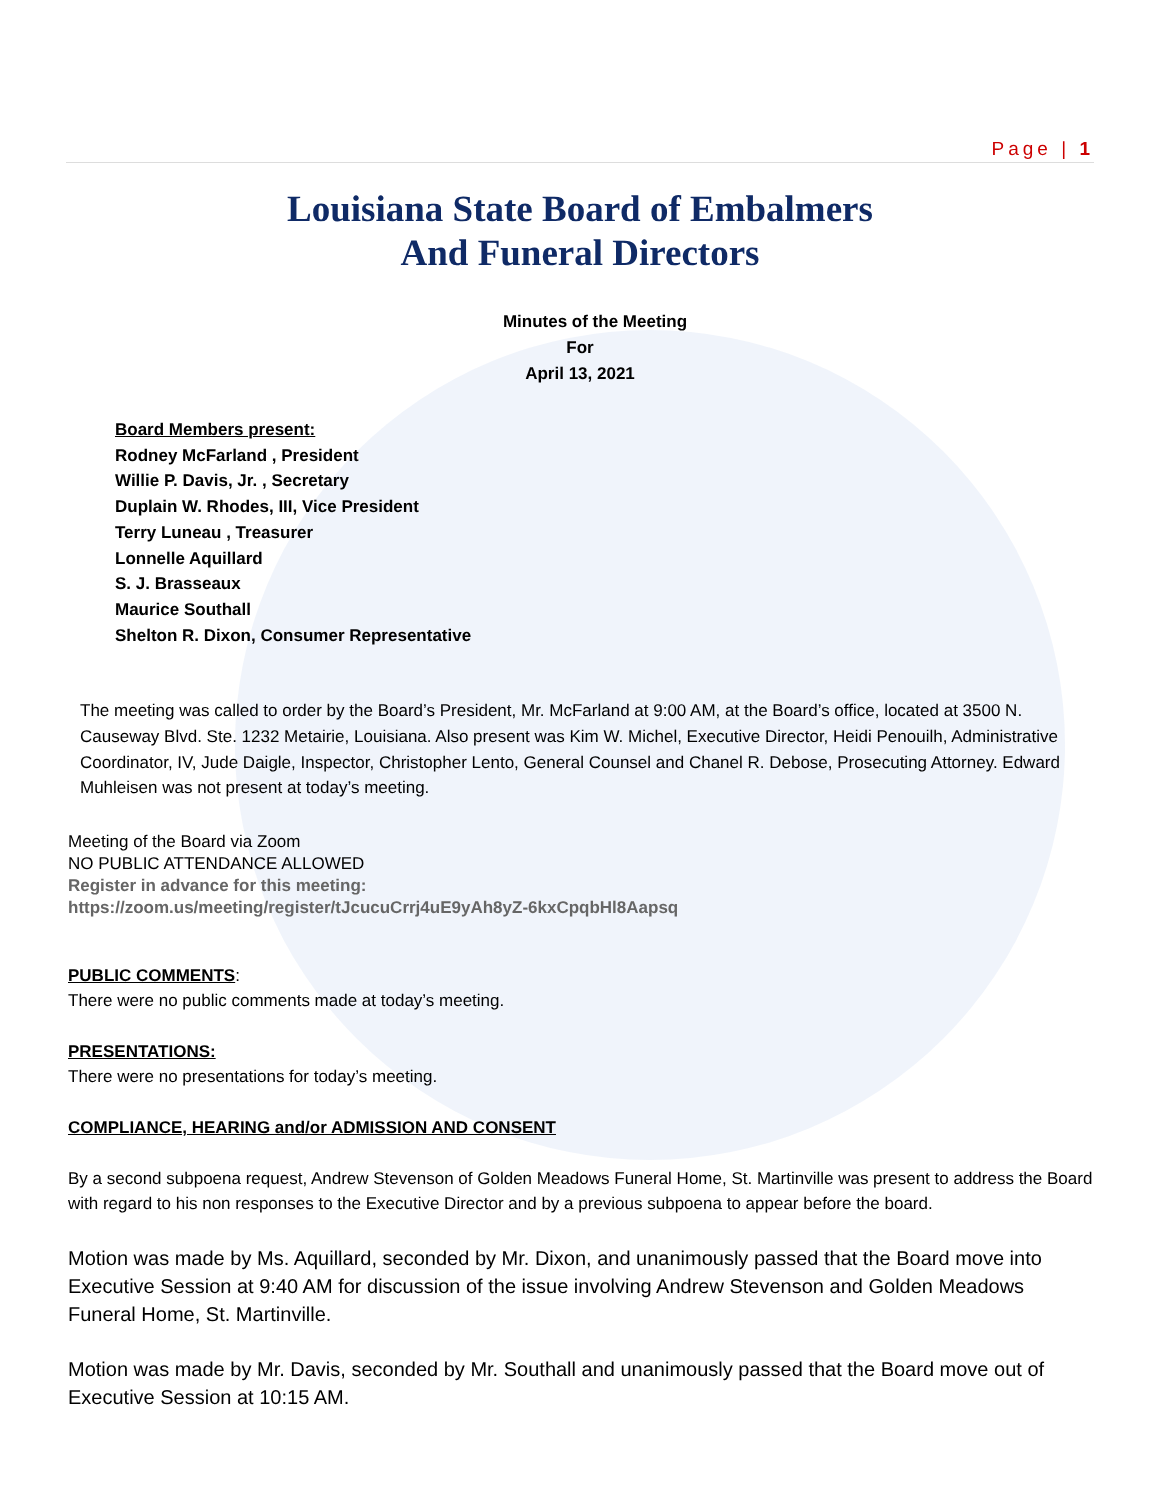Page | 1
Louisiana State Board of Embalmers
And Funeral Directors
Minutes of the Meeting
For
April 13, 2021
Board Members present:
Rodney McFarland , President
Willie P. Davis, Jr. , Secretary
Duplain W. Rhodes, III, Vice President
Terry Luneau , Treasurer
Lonnelle Aquillard
S. J. Brasseaux
Maurice Southall
Shelton R. Dixon, Consumer Representative
The meeting was called to order by the Board’s President, Mr. McFarland at 9:00 AM, at the Board’s office, located at 3500 N. Causeway Blvd. Ste. 1232 Metairie, Louisiana. Also present was Kim W. Michel, Executive Director, Heidi Penouilh, Administrative Coordinator, IV, Jude Daigle, Inspector, Christopher Lento, General Counsel and Chanel R. Debose, Prosecuting Attorney. Edward Muhleisen was not present at today’s meeting.
Meeting of the Board via Zoom
NO PUBLIC ATTENDANCE ALLOWED
Register in advance for this meeting:
https://zoom.us/meeting/register/tJcucuCrrj4uE9yAh8yZ-6kxCpqbHl8Aapsq
PUBLIC COMMENTS:
There were no public comments made at today’s meeting.
PRESENTATIONS:
There were no presentations for today’s meeting.
COMPLIANCE, HEARING and/or ADMISSION AND CONSENT
By a second subpoena request, Andrew Stevenson of Golden Meadows Funeral Home, St. Martinville was present to address the Board with regard to his non responses to the Executive Director and by a previous subpoena to appear before the board.
Motion was made by Ms. Aquillard, seconded by Mr. Dixon, and unanimously passed that the Board move into Executive Session at 9:40 AM for discussion of the issue involving Andrew Stevenson and Golden Meadows Funeral Home, St. Martinville.
Motion was made by Mr. Davis, seconded by Mr. Southall and unanimously passed that the Board move out of Executive Session at 10:15 AM.